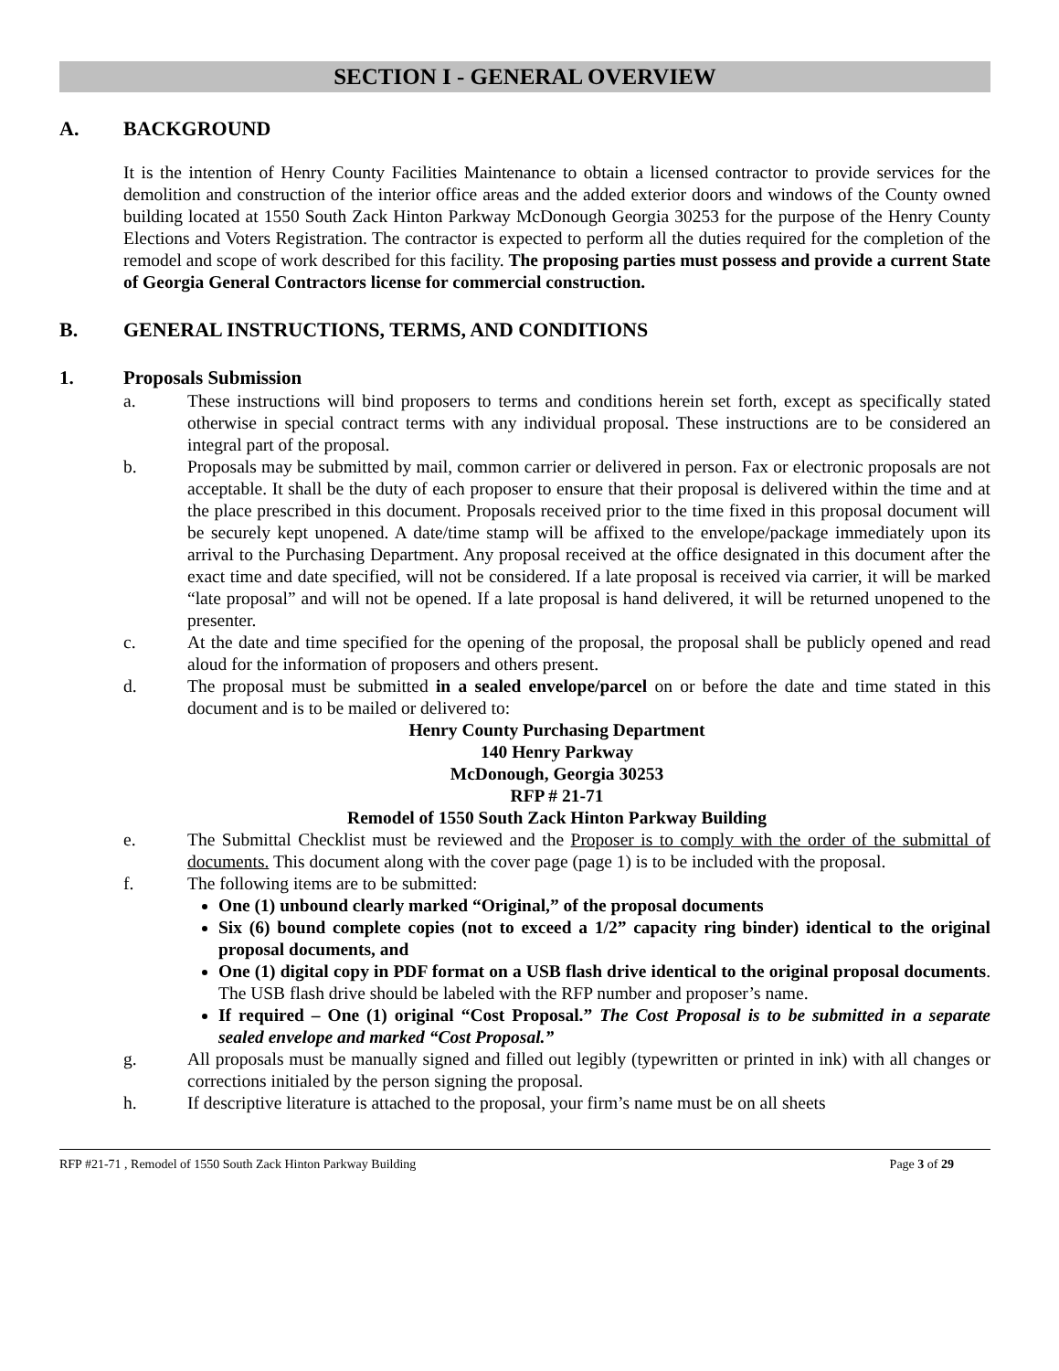SECTION I - GENERAL OVERVIEW
A. BACKGROUND
It is the intention of Henry County Facilities Maintenance to obtain a licensed contractor to provide services for the demolition and construction of the interior office areas and the added exterior doors and windows of the County owned building located at 1550 South Zack Hinton Parkway McDonough Georgia 30253 for the purpose of the Henry County Elections and Voters Registration. The contractor is expected to perform all the duties required for the completion of the remodel and scope of work described for this facility. The proposing parties must possess and provide a current State of Georgia General Contractors license for commercial construction.
B. GENERAL INSTRUCTIONS, TERMS, AND CONDITIONS
1. Proposals Submission
a. These instructions will bind proposers to terms and conditions herein set forth, except as specifically stated otherwise in special contract terms with any individual proposal. These instructions are to be considered an integral part of the proposal.
b. Proposals may be submitted by mail, common carrier or delivered in person. Fax or electronic proposals are not acceptable. It shall be the duty of each proposer to ensure that their proposal is delivered within the time and at the place prescribed in this document. Proposals received prior to the time fixed in this proposal document will be securely kept unopened. A date/time stamp will be affixed to the envelope/package immediately upon its arrival to the Purchasing Department. Any proposal received at the office designated in this document after the exact time and date specified, will not be considered. If a late proposal is received via carrier, it will be marked “late proposal” and will not be opened. If a late proposal is hand delivered, it will be returned unopened to the presenter.
c. At the date and time specified for the opening of the proposal, the proposal shall be publicly opened and read aloud for the information of proposers and others present.
d. The proposal must be submitted in a sealed envelope/parcel on or before the date and time stated in this document and is to be mailed or delivered to:
Henry County Purchasing Department
140 Henry Parkway
McDonough, Georgia 30253
RFP # 21-71
Remodel of 1550 South Zack Hinton Parkway Building
e. The Submittal Checklist must be reviewed and the Proposer is to comply with the order of the submittal of documents. This document along with the cover page (page 1) is to be included with the proposal.
f. The following items are to be submitted:
One (1) unbound clearly marked “Original,” of the proposal documents
Six (6) bound complete copies (not to exceed a 1/2” capacity ring binder) identical to the original proposal documents, and
One (1) digital copy in PDF format on a USB flash drive identical to the original proposal documents. The USB flash drive should be labeled with the RFP number and proposer’s name.
If required – One (1) original “Cost Proposal.” The Cost Proposal is to be submitted in a separate sealed envelope and marked “Cost Proposal.”
g. All proposals must be manually signed and filled out legibly (typewritten or printed in ink) with all changes or corrections initialed by the person signing the proposal.
h. If descriptive literature is attached to the proposal, your firm’s name must be on all sheets
RFP #21-71 , Remodel of 1550 South Zack Hinton Parkway Building Page 3 of 29